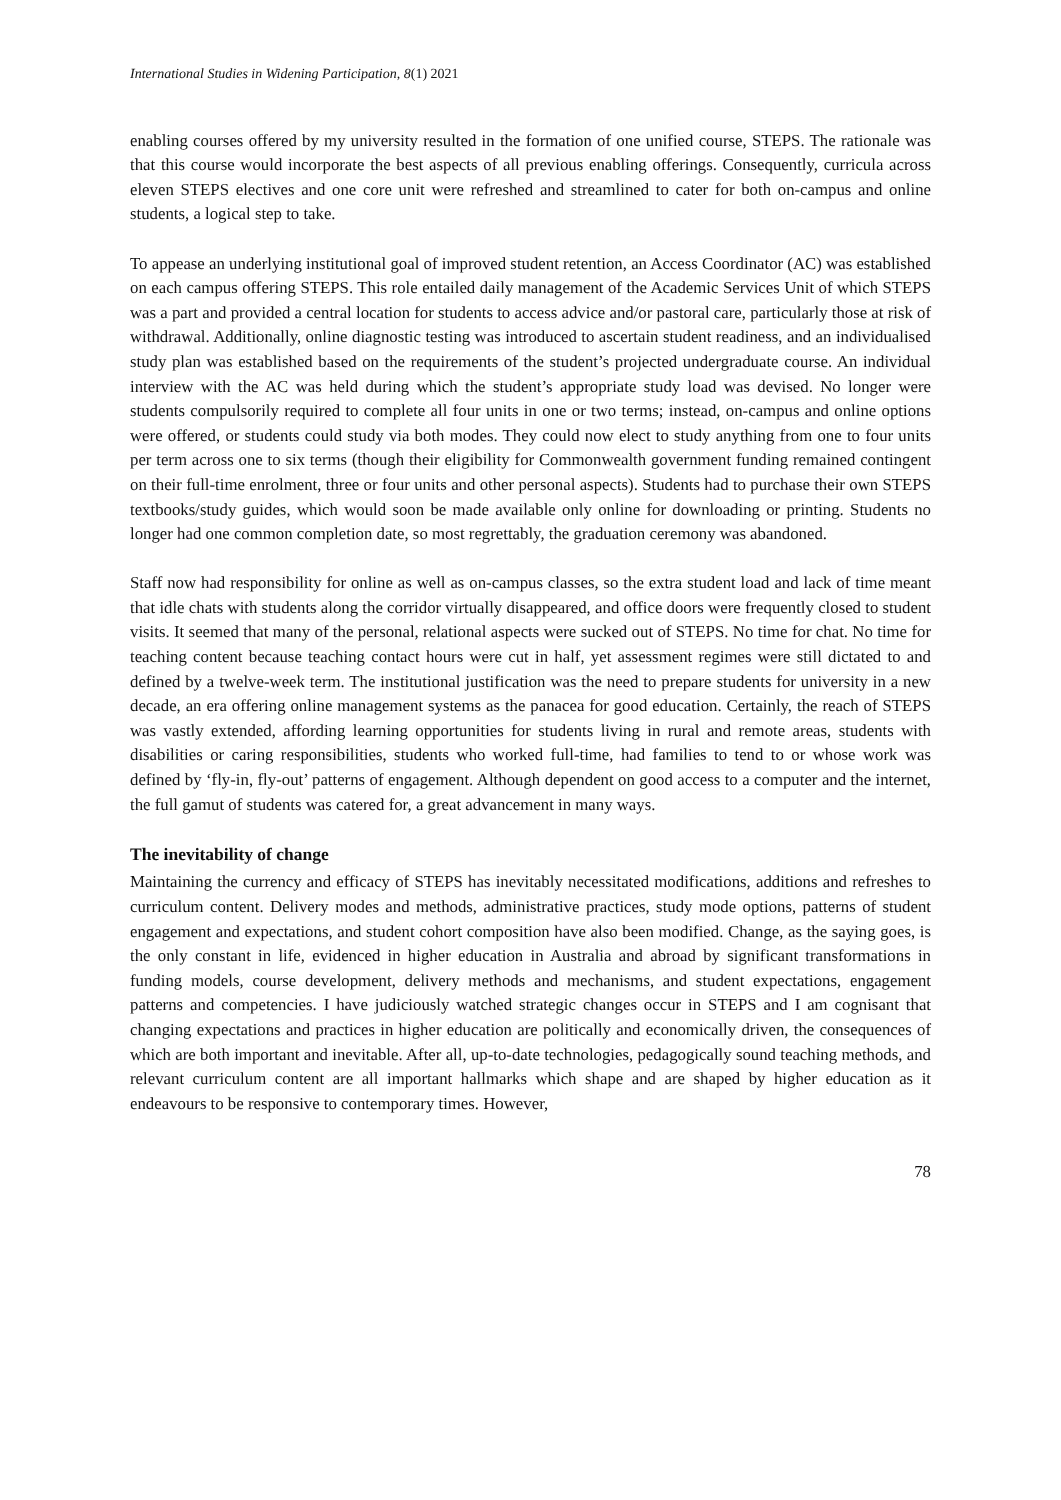International Studies in Widening Participation, 8(1) 2021
enabling courses offered by my university resulted in the formation of one unified course, STEPS. The rationale was that this course would incorporate the best aspects of all previous enabling offerings. Consequently, curricula across eleven STEPS electives and one core unit were refreshed and streamlined to cater for both on-campus and online students, a logical step to take.
To appease an underlying institutional goal of improved student retention, an Access Coordinator (AC) was established on each campus offering STEPS. This role entailed daily management of the Academic Services Unit of which STEPS was a part and provided a central location for students to access advice and/or pastoral care, particularly those at risk of withdrawal. Additionally, online diagnostic testing was introduced to ascertain student readiness, and an individualised study plan was established based on the requirements of the student’s projected undergraduate course. An individual interview with the AC was held during which the student’s appropriate study load was devised. No longer were students compulsorily required to complete all four units in one or two terms; instead, on-campus and online options were offered, or students could study via both modes. They could now elect to study anything from one to four units per term across one to six terms (though their eligibility for Commonwealth government funding remained contingent on their full-time enrolment, three or four units and other personal aspects). Students had to purchase their own STEPS textbooks/study guides, which would soon be made available only online for downloading or printing. Students no longer had one common completion date, so most regrettably, the graduation ceremony was abandoned.
Staff now had responsibility for online as well as on-campus classes, so the extra student load and lack of time meant that idle chats with students along the corridor virtually disappeared, and office doors were frequently closed to student visits. It seemed that many of the personal, relational aspects were sucked out of STEPS. No time for chat. No time for teaching content because teaching contact hours were cut in half, yet assessment regimes were still dictated to and defined by a twelve-week term. The institutional justification was the need to prepare students for university in a new decade, an era offering online management systems as the panacea for good education. Certainly, the reach of STEPS was vastly extended, affording learning opportunities for students living in rural and remote areas, students with disabilities or caring responsibilities, students who worked full-time, had families to tend to or whose work was defined by ‘fly-in, fly-out’ patterns of engagement. Although dependent on good access to a computer and the internet, the full gamut of students was catered for, a great advancement in many ways.
The inevitability of change
Maintaining the currency and efficacy of STEPS has inevitably necessitated modifications, additions and refreshes to curriculum content. Delivery modes and methods, administrative practices, study mode options, patterns of student engagement and expectations, and student cohort composition have also been modified. Change, as the saying goes, is the only constant in life, evidenced in higher education in Australia and abroad by significant transformations in funding models, course development, delivery methods and mechanisms, and student expectations, engagement patterns and competencies. I have judiciously watched strategic changes occur in STEPS and I am cognisant that changing expectations and practices in higher education are politically and economically driven, the consequences of which are both important and inevitable. After all, up-to-date technologies, pedagogically sound teaching methods, and relevant curriculum content are all important hallmarks which shape and are shaped by higher education as it endeavours to be responsive to contemporary times. However,
78